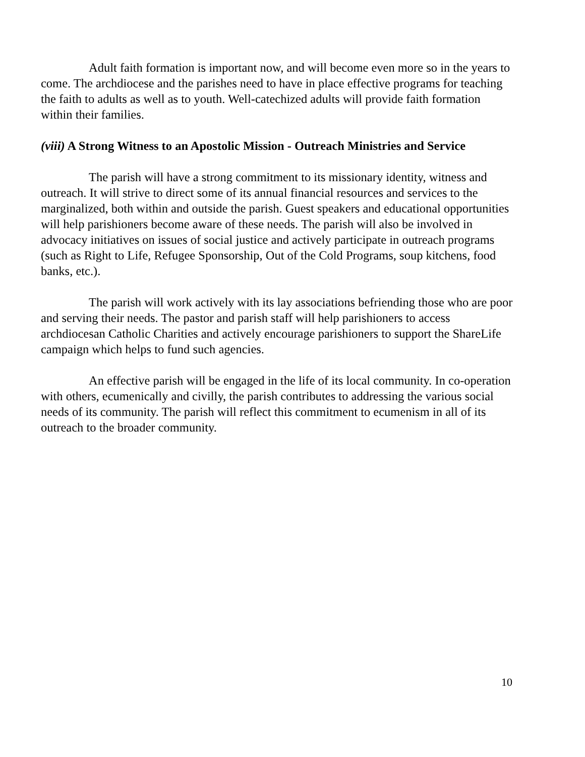Adult faith formation is important now, and will become even more so in the years to come. The archdiocese and the parishes need to have in place effective programs for teaching the faith to adults as well as to youth. Well-catechized adults will provide faith formation within their families.
(viii) A Strong Witness to an Apostolic Mission - Outreach Ministries and Service
The parish will have a strong commitment to its missionary identity, witness and outreach. It will strive to direct some of its annual financial resources and services to the marginalized, both within and outside the parish. Guest speakers and educational opportunities will help parishioners become aware of these needs. The parish will also be involved in advocacy initiatives on issues of social justice and actively participate in outreach programs (such as Right to Life, Refugee Sponsorship, Out of the Cold Programs, soup kitchens, food banks, etc.).
The parish will work actively with its lay associations befriending those who are poor and serving their needs. The pastor and parish staff will help parishioners to access archdiocesan Catholic Charities and actively encourage parishioners to support the ShareLife campaign which helps to fund such agencies.
An effective parish will be engaged in the life of its local community. In co-operation with others, ecumenically and civilly, the parish contributes to addressing the various social needs of its community. The parish will reflect this commitment to ecumenism in all of its outreach to the broader community.
10